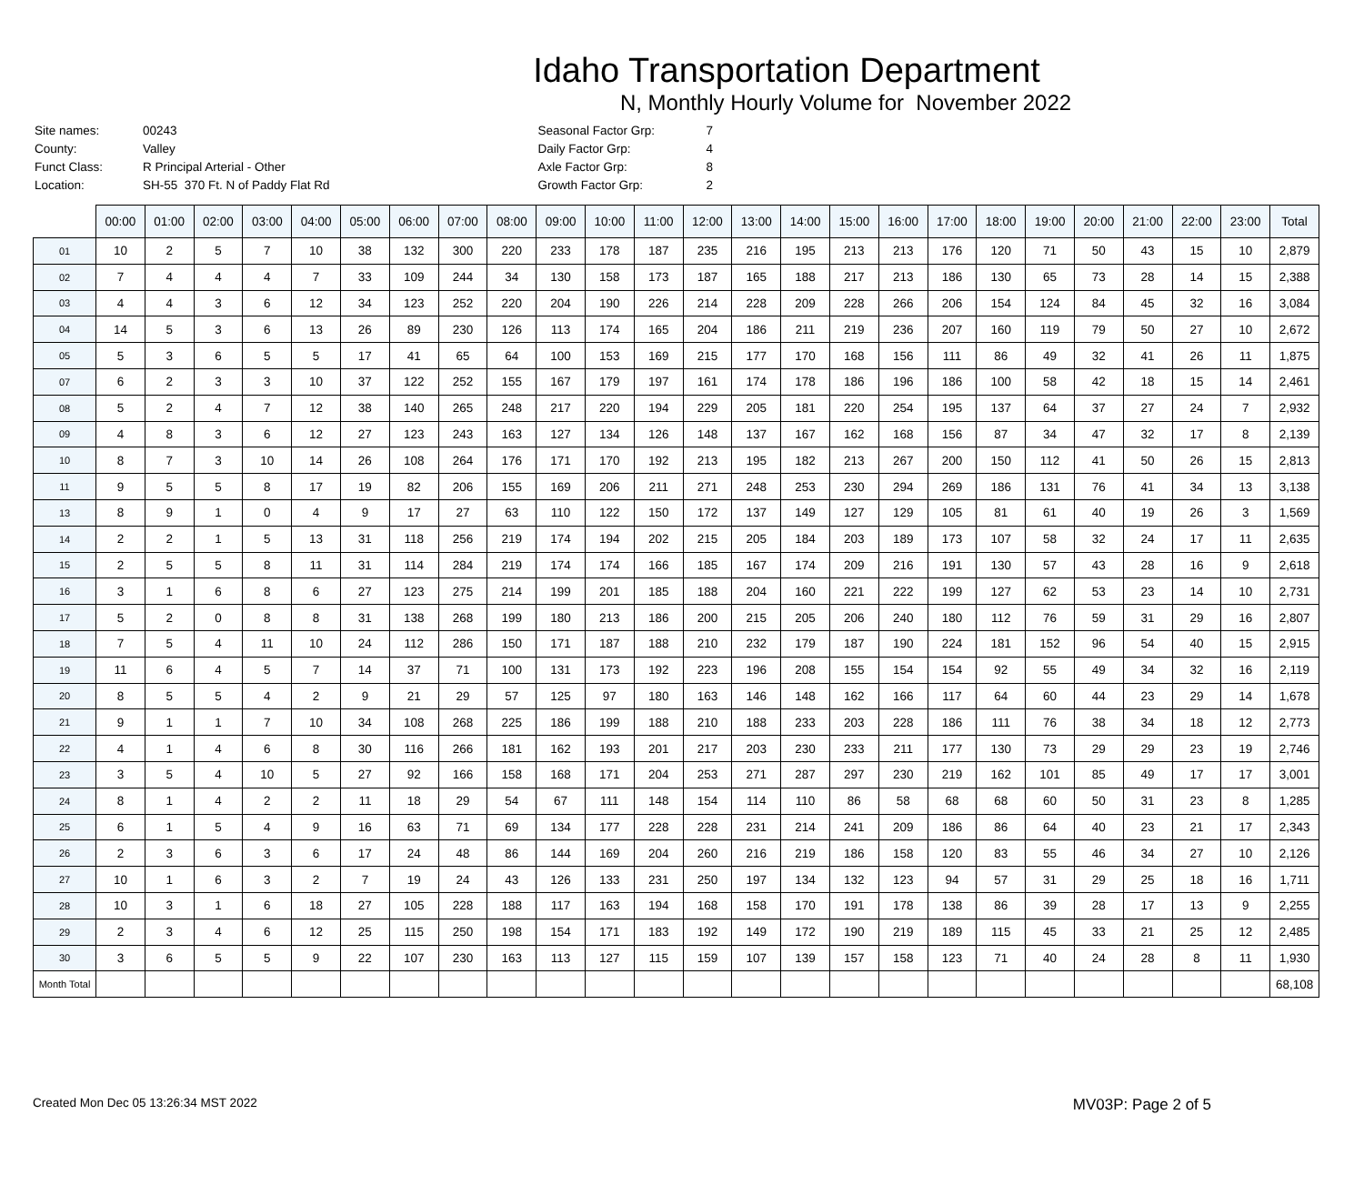Idaho Transportation Department
N, Monthly Hourly Volume for November 2022
| Site names: | 00243 |
| County: | Valley |
| Funct Class: | R Principal Arterial - Other |
| Location: | SH-55 370 Ft. N of Paddy Flat Rd |
| Seasonal Factor Grp: | 7 |
| Daily Factor Grp: | 4 |
| Axle Factor Grp: | 8 |
| Growth Factor Grp: | 2 |
| | 00:00 | 01:00 | 02:00 | 03:00 | 04:00 | 05:00 | 06:00 | 07:00 | 08:00 | 09:00 | 10:00 | 11:00 | 12:00 | 13:00 | 14:00 | 15:00 | 16:00 | 17:00 | 18:00 | 19:00 | 20:00 | 21:00 | 22:00 | 23:00 | Total |
| --- | --- | --- | --- | --- | --- | --- | --- | --- | --- | --- | --- | --- | --- | --- | --- | --- | --- | --- | --- | --- | --- | --- | --- | --- | --- |
| 01 | 10 | 2 | 5 | 7 | 10 | 38 | 132 | 300 | 220 | 233 | 178 | 187 | 235 | 216 | 195 | 213 | 213 | 176 | 120 | 71 | 50 | 43 | 15 | 10 | 2,879 |
| 02 | 7 | 4 | 4 | 4 | 7 | 33 | 109 | 244 | 34 | 130 | 158 | 173 | 187 | 165 | 188 | 217 | 213 | 186 | 130 | 65 | 73 | 28 | 14 | 15 | 2,388 |
| 03 | 4 | 4 | 3 | 6 | 12 | 34 | 123 | 252 | 220 | 204 | 190 | 226 | 214 | 228 | 209 | 228 | 266 | 206 | 154 | 124 | 84 | 45 | 32 | 16 | 3,084 |
| 04 | 14 | 5 | 3 | 6 | 13 | 26 | 89 | 230 | 126 | 113 | 174 | 165 | 204 | 186 | 211 | 219 | 236 | 207 | 160 | 119 | 79 | 50 | 27 | 10 | 2,672 |
| 05 | 5 | 3 | 6 | 5 | 5 | 17 | 41 | 65 | 64 | 100 | 153 | 169 | 215 | 177 | 170 | 168 | 156 | 111 | 86 | 49 | 32 | 41 | 26 | 11 | 1,875 |
| 07 | 6 | 2 | 3 | 3 | 10 | 37 | 122 | 252 | 155 | 167 | 179 | 197 | 161 | 174 | 178 | 186 | 196 | 186 | 100 | 58 | 42 | 18 | 15 | 14 | 2,461 |
| 08 | 5 | 2 | 4 | 7 | 12 | 38 | 140 | 265 | 248 | 217 | 220 | 194 | 229 | 205 | 181 | 220 | 254 | 195 | 137 | 64 | 37 | 27 | 24 | 7 | 2,932 |
| 09 | 4 | 8 | 3 | 6 | 12 | 27 | 123 | 243 | 163 | 127 | 134 | 126 | 148 | 137 | 167 | 162 | 168 | 156 | 87 | 34 | 47 | 32 | 17 | 8 | 2,139 |
| 10 | 8 | 7 | 3 | 10 | 14 | 26 | 108 | 264 | 176 | 171 | 170 | 192 | 213 | 195 | 182 | 213 | 267 | 200 | 150 | 112 | 41 | 50 | 26 | 15 | 2,813 |
| 11 | 9 | 5 | 5 | 8 | 17 | 19 | 82 | 206 | 155 | 169 | 206 | 211 | 271 | 248 | 253 | 230 | 294 | 269 | 186 | 131 | 76 | 41 | 34 | 13 | 3,138 |
| 13 | 8 | 9 | 1 | 0 | 4 | 9 | 17 | 27 | 63 | 110 | 122 | 150 | 172 | 137 | 149 | 127 | 129 | 105 | 81 | 61 | 40 | 19 | 26 | 3 | 1,569 |
| 14 | 2 | 2 | 1 | 5 | 13 | 31 | 118 | 256 | 219 | 174 | 194 | 202 | 215 | 205 | 184 | 203 | 189 | 173 | 107 | 58 | 32 | 24 | 17 | 11 | 2,635 |
| 15 | 2 | 5 | 5 | 8 | 11 | 31 | 114 | 284 | 219 | 174 | 174 | 166 | 185 | 167 | 174 | 209 | 216 | 191 | 130 | 57 | 43 | 28 | 16 | 9 | 2,618 |
| 16 | 3 | 1 | 6 | 8 | 6 | 27 | 123 | 275 | 214 | 199 | 201 | 185 | 188 | 204 | 160 | 221 | 222 | 199 | 127 | 62 | 53 | 23 | 14 | 10 | 2,731 |
| 17 | 5 | 2 | 0 | 8 | 8 | 31 | 138 | 268 | 199 | 180 | 213 | 186 | 200 | 215 | 205 | 206 | 240 | 180 | 112 | 76 | 59 | 31 | 29 | 16 | 2,807 |
| 18 | 7 | 5 | 4 | 11 | 10 | 24 | 112 | 286 | 150 | 171 | 187 | 188 | 210 | 232 | 179 | 187 | 190 | 224 | 181 | 152 | 96 | 54 | 40 | 15 | 2,915 |
| 19 | 11 | 6 | 4 | 5 | 7 | 14 | 37 | 71 | 100 | 131 | 173 | 192 | 223 | 196 | 208 | 155 | 154 | 154 | 92 | 55 | 49 | 34 | 32 | 16 | 2,119 |
| 20 | 8 | 5 | 5 | 4 | 2 | 9 | 21 | 29 | 57 | 125 | 97 | 180 | 163 | 146 | 148 | 162 | 166 | 117 | 64 | 60 | 44 | 23 | 29 | 14 | 1,678 |
| 21 | 9 | 1 | 1 | 7 | 10 | 34 | 108 | 268 | 225 | 186 | 199 | 188 | 210 | 188 | 233 | 203 | 228 | 186 | 111 | 76 | 38 | 34 | 18 | 12 | 2,773 |
| 22 | 4 | 1 | 4 | 6 | 8 | 30 | 116 | 266 | 181 | 162 | 193 | 201 | 217 | 203 | 230 | 233 | 211 | 177 | 130 | 73 | 29 | 29 | 23 | 19 | 2,746 |
| 23 | 3 | 5 | 4 | 10 | 5 | 27 | 92 | 166 | 158 | 168 | 171 | 204 | 253 | 271 | 287 | 297 | 230 | 219 | 162 | 101 | 85 | 49 | 17 | 17 | 3,001 |
| 24 | 8 | 1 | 4 | 2 | 2 | 11 | 18 | 29 | 54 | 67 | 111 | 148 | 154 | 114 | 110 | 86 | 58 | 68 | 68 | 60 | 50 | 31 | 23 | 8 | 1,285 |
| 25 | 6 | 1 | 5 | 4 | 9 | 16 | 63 | 71 | 69 | 134 | 177 | 228 | 228 | 231 | 214 | 241 | 209 | 186 | 86 | 64 | 40 | 23 | 21 | 17 | 2,343 |
| 26 | 2 | 3 | 6 | 3 | 6 | 17 | 24 | 48 | 86 | 144 | 169 | 204 | 260 | 216 | 219 | 186 | 158 | 120 | 83 | 55 | 46 | 34 | 27 | 10 | 2,126 |
| 27 | 10 | 1 | 6 | 3 | 2 | 7 | 19 | 24 | 43 | 126 | 133 | 231 | 250 | 197 | 134 | 132 | 123 | 94 | 57 | 31 | 29 | 25 | 18 | 16 | 1,711 |
| 28 | 10 | 3 | 1 | 6 | 18 | 27 | 105 | 228 | 188 | 117 | 163 | 194 | 168 | 158 | 170 | 191 | 178 | 138 | 86 | 39 | 28 | 17 | 13 | 9 | 2,255 |
| 29 | 2 | 3 | 4 | 6 | 12 | 25 | 115 | 250 | 198 | 154 | 171 | 183 | 192 | 149 | 172 | 190 | 219 | 189 | 115 | 45 | 33 | 21 | 25 | 12 | 2,485 |
| 30 | 3 | 6 | 5 | 5 | 9 | 22 | 107 | 230 | 163 | 113 | 127 | 115 | 159 | 107 | 139 | 157 | 158 | 123 | 71 | 40 | 24 | 28 | 8 | 11 | 1,930 |
| Month Total | | | | | | | | | | | | | | | | | | | | | | | | | 68,108 |
Created Mon Dec 05 13:26:34 MST 2022 MV03P: Page 2 of 5